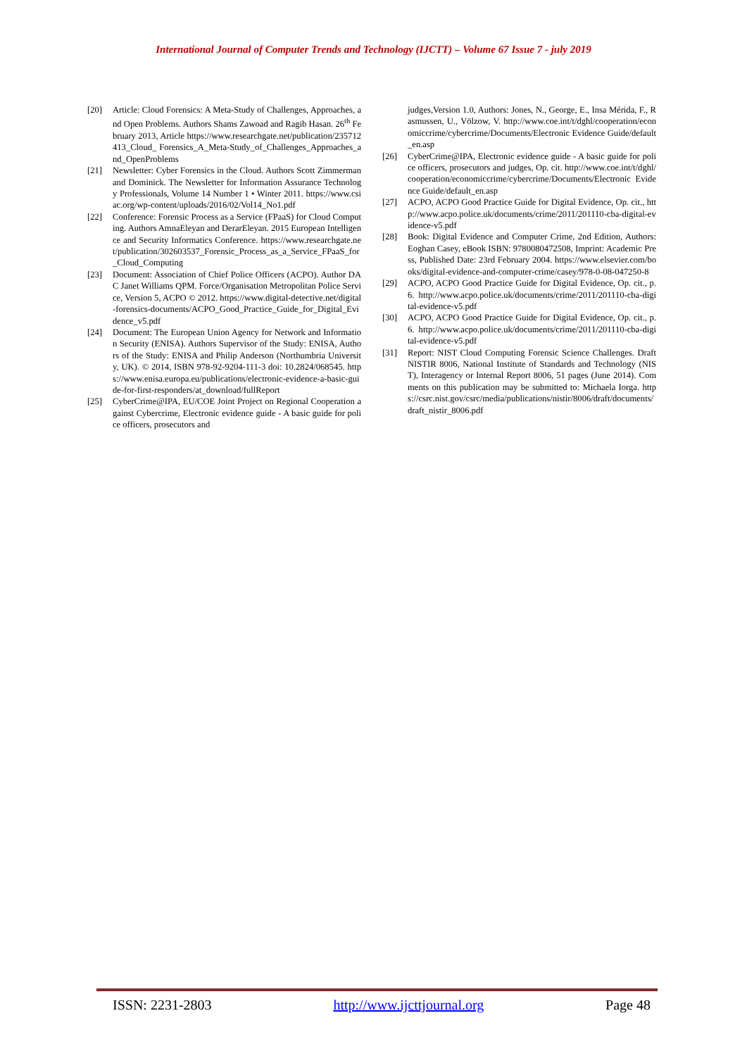International Journal of Computer Trends and Technology (IJCTT) – Volume 67 Issue 7 - july 2019
[20] Article: Cloud Forensics: A Meta-Study of Challenges, Approaches, and Open Problems. Authors Shams Zawoad and Ragib Hasan. 26<sup>th</sup> February 2013, Article https://www.researchgate.net/publication/235712413_Cloud_ Forensics_A_Meta-Study_of_Challenges_Approaches_and_OpenProblems
[21] Newsletter: Cyber Forensics in the Cloud. Authors Scott Zimmerman and Dominick. The Newsletter for Information Assurance Technology Professionals, Volume 14 Number 1 • Winter 2011. https://www.csiac.org/wp-content/uploads/2016/02/Vol14_No1.pdf
[22] Conference: Forensic Process as a Service (FPaaS) for Cloud Computing. Authors AmnaEleyan and DerarEleyan. 2015 European Intelligence and Security Informatics Conference. https://www.researchgate.net/publication/302603537_Forensic_Process_as_a_Service_FPaaS_for_Cloud_Computing
[23] Document: Association of Chief Police Officers (ACPO). Author DAC Janet Williams QPM. Force/Organisation Metropolitan Police Service, Version 5, ACPO © 2012. https://www.digital-detective.net/digital-forensics-documents/ACPO_Good_Practice_Guide_for_Digital_Evidence_v5.pdf
[24] Document: The European Union Agency for Network and Information Security (ENISA). Authors Supervisor of the Study: ENISA, Authors of the Study: ENISA and Philip Anderson (Northumbria University, UK). © 2014, ISBN 978-92-9204-111-3 doi: 10.2824/068545. https://www.enisa.europa.eu/publications/electronic-evidence-a-basic-guide-for-first-responders/at_download/fullReport
[25] CyberCrime@IPA, EU/COE Joint Project on Regional Cooperation against Cybercrime, Electronic evidence guide - A basic guide for police officers, prosecutors and
judges,Version 1.0, Authors: Jones, N., George, E., Insa Mérida, F., Rasmussen, U., Völzow, V. http://www.coe.int/t/dghl/cooperation/economiccrime/cybercrime/Documents/Electronic Evidence Guide/default_en.asp
[26] CyberCrime@IPA, Electronic evidence guide - A basic guide for police officers, prosecutors and judges, Op. cit. http://www.coe.int/t/dghl/cooperation/economiccrime/cybercrime/Documents/Electronic Evidence Guide/default_en.asp
[27] ACPO, ACPO Good Practice Guide for Digital Evidence, Op. cit., http://www.acpo.police.uk/documents/crime/2011/201110-cba-digital-evidence-v5.pdf
[28] Book: Digital Evidence and Computer Crime, 2nd Edition, Authors: Eoghan Casey, eBook ISBN: 9780080472508, Imprint: Academic Press, Published Date: 23rd February 2004. https://www.elsevier.com/books/digital-evidence-and-computer-crime/casey/978-0-08-047250-8
[29] ACPO, ACPO Good Practice Guide for Digital Evidence, Op. cit., p. 6. http://www.acpo.police.uk/documents/crime/2011/201110-cba-digital-evidence-v5.pdf
[30] ACPO, ACPO Good Practice Guide for Digital Evidence, Op. cit., p. 6. http://www.acpo.police.uk/documents/crime/2011/201110-cba-digital-evidence-v5.pdf
[31] Report: NIST Cloud Computing Forensic Science Challenges. Draft NISTIR 8006, National Institute of Standards and Technology (NIST), Interagency or Internal Report 8006, 51 pages (June 2014). Comments on this publication may be submitted to: Michaela Iorga. https://csrc.nist.gov/csrc/media/publications/nistir/8006/draft/documents/draft_nistir_8006.pdf
ISSN: 2231-2803 http://www.ijcttjournal.org Page 48